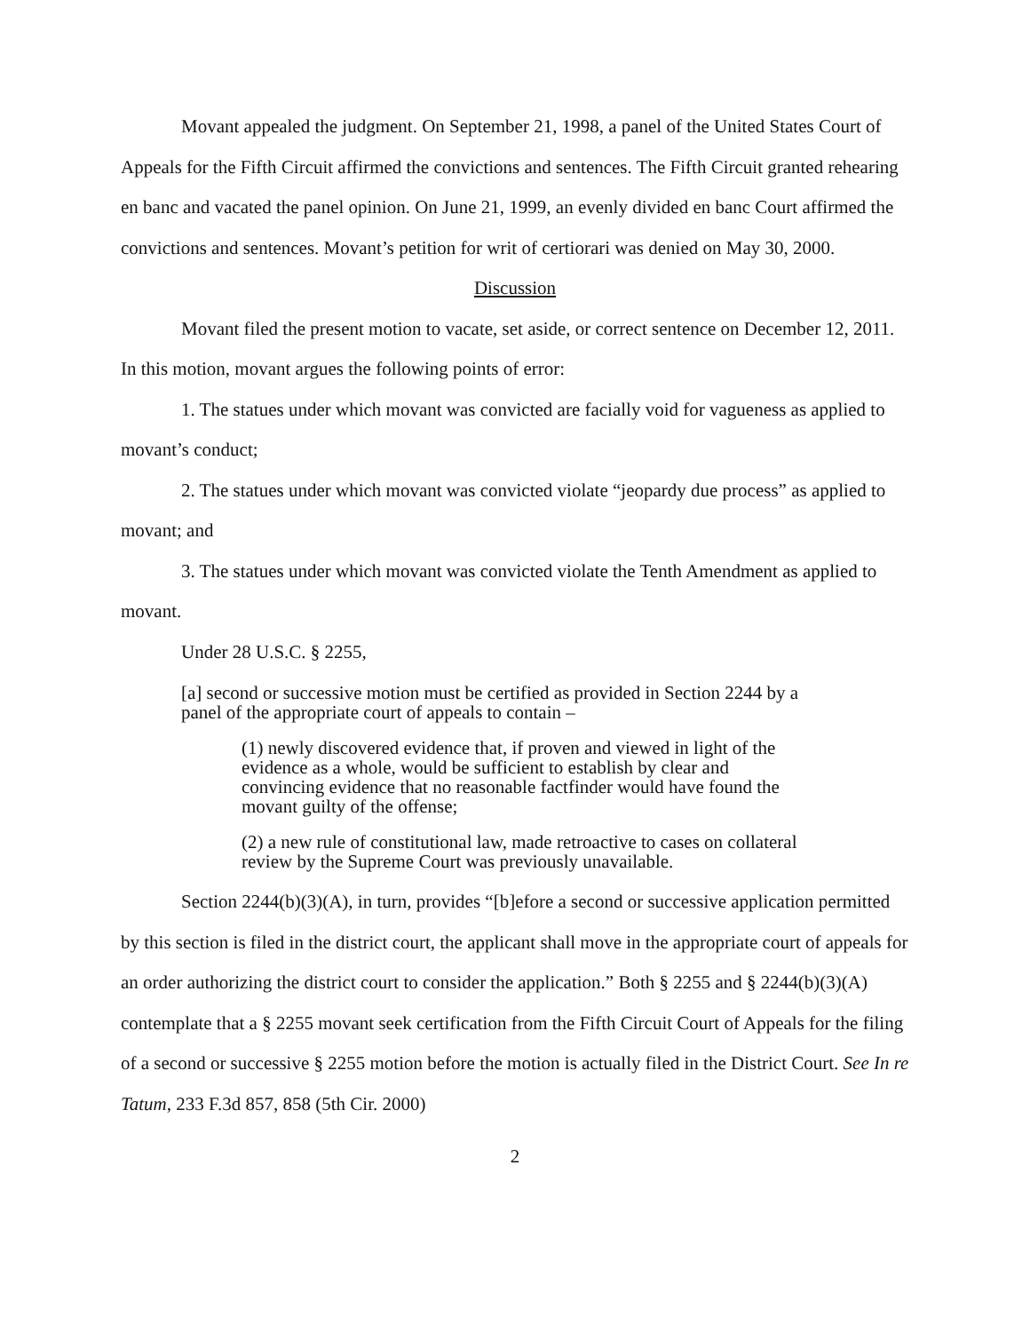Movant appealed the judgment. On September 21, 1998, a panel of the United States Court of Appeals for the Fifth Circuit affirmed the convictions and sentences. The Fifth Circuit granted rehearing en banc and vacated the panel opinion. On June 21, 1999, an evenly divided en banc Court affirmed the convictions and sentences. Movant’s petition for writ of certiorari was denied on May 30, 2000.
Discussion
Movant filed the present motion to vacate, set aside, or correct sentence on December 12, 2011. In this motion, movant argues the following points of error:
1. The statues under which movant was convicted are facially void for vagueness as applied to movant’s conduct;
2. The statues under which movant was convicted violate “jeopardy due process” as applied to movant; and
3. The statues under which movant was convicted violate the Tenth Amendment as applied to movant.
Under 28 U.S.C. § 2255,
[a] second or successive motion must be certified as provided in Section 2244 by a panel of the appropriate court of appeals to contain –
(1) newly discovered evidence that, if proven and viewed in light of the evidence as a whole, would be sufficient to establish by clear and convincing evidence that no reasonable factfinder would have found the movant guilty of the offense;
(2) a new rule of constitutional law, made retroactive to cases on collateral review by the Supreme Court was previously unavailable.
Section 2244(b)(3)(A), in turn, provides “[b]efore a second or successive application permitted by this section is filed in the district court, the applicant shall move in the appropriate court of appeals for an order authorizing the district court to consider the application.” Both § 2255 and § 2244(b)(3)(A) contemplate that a § 2255 movant seek certification from the Fifth Circuit Court of Appeals for the filing of a second or successive § 2255 motion before the motion is actually filed in the District Court. See In re Tatum, 233 F.3d 857, 858 (5th Cir. 2000)
2